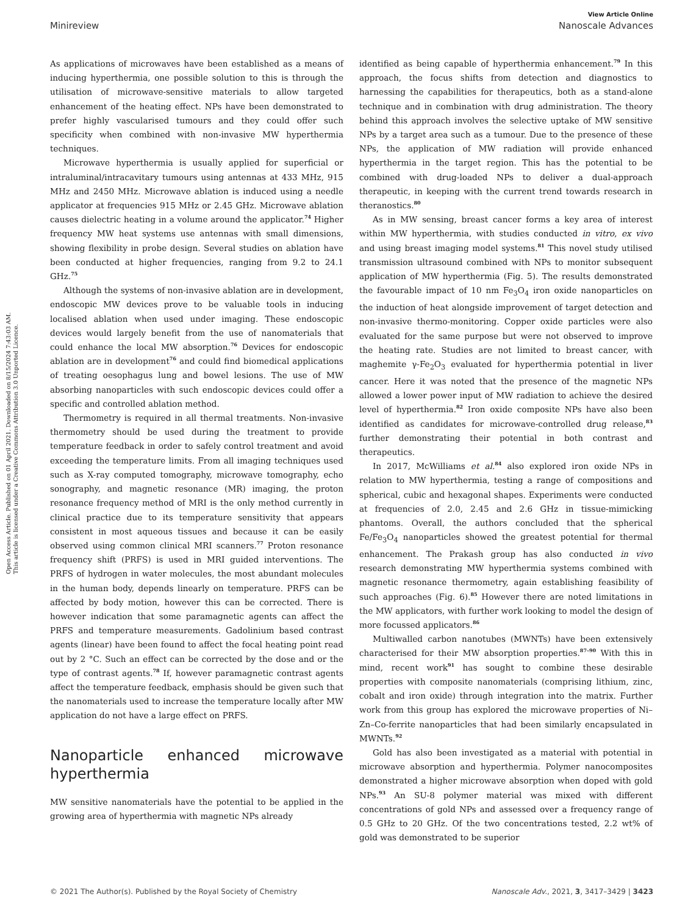Open Access Article. Published on 01 April 2021. Downloaded on 8/15/2024 7:43:03 AM.
This article is licensed under a Creative Commons Attribution 3.0 Unported Licence.
View Article Online
Minireview Nanoscale Advances
As applications of microwaves have been established as a means of inducing hyperthermia, one possible solution to this is through the utilisation of microwave-sensitive materials to allow targeted enhancement of the heating effect. NPs have been demonstrated to prefer highly vascularised tumours and they could offer such specificity when combined with non-invasive MW hyperthermia techniques.
Microwave hyperthermia is usually applied for superficial or intraluminal/intracavitary tumours using antennas at 433 MHz, 915 MHz and 2450 MHz. Microwave ablation is induced using a needle applicator at frequencies 915 MHz or 2.45 GHz. Microwave ablation causes dielectric heating in a volume around the applicator.<sup>74</sup> Higher frequency MW heat systems use antennas with small dimensions, showing flexibility in probe design. Several studies on ablation have been conducted at higher frequencies, ranging from 9.2 to 24.1 GHz.<sup>75</sup>
Although the systems of non-invasive ablation are in development, endoscopic MW devices prove to be valuable tools in inducing localised ablation when used under imaging. These endoscopic devices would largely benefit from the use of nanomaterials that could enhance the local MW absorption.<sup>76</sup> Devices for endoscopic ablation are in development<sup>76</sup> and could find biomedical applications of treating oesophagus lung and bowel lesions. The use of MW absorbing nanoparticles with such endoscopic devices could offer a specific and controlled ablation method.
Thermometry is required in all thermal treatments. Non-invasive thermometry should be used during the treatment to provide temperature feedback in order to safely control treatment and avoid exceeding the temperature limits. From all imaging techniques used such as X-ray computed tomography, microwave tomography, echo sonography, and magnetic resonance (MR) imaging, the proton resonance frequency method of MRI is the only method currently in clinical practice due to its temperature sensitivity that appears consistent in most aqueous tissues and because it can be easily observed using common clinical MRI scanners.<sup>77</sup> Proton resonance frequency shift (PRFS) is used in MRI guided interventions. The PRFS of hydrogen in water molecules, the most abundant molecules in the human body, depends linearly on temperature. PRFS can be affected by body motion, however this can be corrected. There is however indication that some paramagnetic agents can affect the PRFS and temperature measurements. Gadolinium based contrast agents (linear) have been found to affect the focal heating point read out by 2 °C. Such an effect can be corrected by the dose and or the type of contrast agents.<sup>78</sup> If, however paramagnetic contrast agents affect the temperature feedback, emphasis should be given such that the nanomaterials used to increase the temperature locally after MW application do not have a large effect on PRFS.
Nanoparticle enhanced microwave hyperthermia
MW sensitive nanomaterials have the potential to be applied in the growing area of hyperthermia with magnetic NPs already
identified as being capable of hyperthermia enhancement.<sup>79</sup> In this approach, the focus shifts from detection and diagnostics to harnessing the capabilities for therapeutics, both as a stand-alone technique and in combination with drug administration. The theory behind this approach involves the selective uptake of MW sensitive NPs by a target area such as a tumour. Due to the presence of these NPs, the application of MW radiation will provide enhanced hyperthermia in the target region. This has the potential to be combined with drug-loaded NPs to deliver a dual-approach therapeutic, in keeping with the current trend towards research in theranostics.<sup>80</sup>
As in MW sensing, breast cancer forms a key area of interest within MW hyperthermia, with studies conducted in vitro, ex vivo and using breast imaging model systems.<sup>81</sup> This novel study utilised transmission ultrasound combined with NPs to monitor subsequent application of MW hyperthermia (Fig. 5). The results demonstrated the favourable impact of 10 nm Fe<sub>3</sub>O<sub>4</sub> iron oxide nanoparticles on the induction of heat alongside improvement of target detection and non-invasive thermo-monitoring. Copper oxide particles were also evaluated for the same purpose but were not observed to improve the heating rate. Studies are not limited to breast cancer, with maghemite γ-Fe<sub>2</sub>O<sub>3</sub> evaluated for hyperthermia potential in liver cancer. Here it was noted that the presence of the magnetic NPs allowed a lower power input of MW radiation to achieve the desired level of hyperthermia.<sup>82</sup> Iron oxide composite NPs have also been identified as candidates for microwave-controlled drug release,<sup>83</sup> further demonstrating their potential in both contrast and therapeutics.
In 2017, McWilliams et al.<sup>84</sup> also explored iron oxide NPs in relation to MW hyperthermia, testing a range of compositions and spherical, cubic and hexagonal shapes. Experiments were conducted at frequencies of 2.0, 2.45 and 2.6 GHz in tissue-mimicking phantoms. Overall, the authors concluded that the spherical Fe/Fe<sub>3</sub>O<sub>4</sub> nanoparticles showed the greatest potential for thermal enhancement. The Prakash group has also conducted in vivo research demonstrating MW hyperthermia systems combined with magnetic resonance thermometry, again establishing feasibility of such approaches (Fig. 6).<sup>85</sup> However there are noted limitations in the MW applicators, with further work looking to model the design of more focussed applicators.<sup>86</sup>
Multiwalled carbon nanotubes (MWNTs) have been extensively characterised for their MW absorption properties.<sup>87–90</sup> With this in mind, recent work<sup>91</sup> has sought to combine these desirable properties with composite nanomaterials (comprising lithium, zinc, cobalt and iron oxide) through integration into the matrix. Further work from this group has explored the microwave properties of Ni–Zn–Co-ferrite nanoparticles that had been similarly encapsulated in MWNTs.<sup>92</sup>
Gold has also been investigated as a material with potential in microwave absorption and hyperthermia. Polymer nanocomposites demonstrated a higher microwave absorption when doped with gold NPs.<sup>93</sup> An SU-8 polymer material was mixed with different concentrations of gold NPs and assessed over a frequency range of 0.5 GHz to 20 GHz. Of the two concentrations tested, 2.2 wt% of gold was demonstrated to be superior
© 2021 The Author(s). Published by the Royal Society of Chemistry Nanoscale Adv., 2021, 3, 3417–3429 | 3423